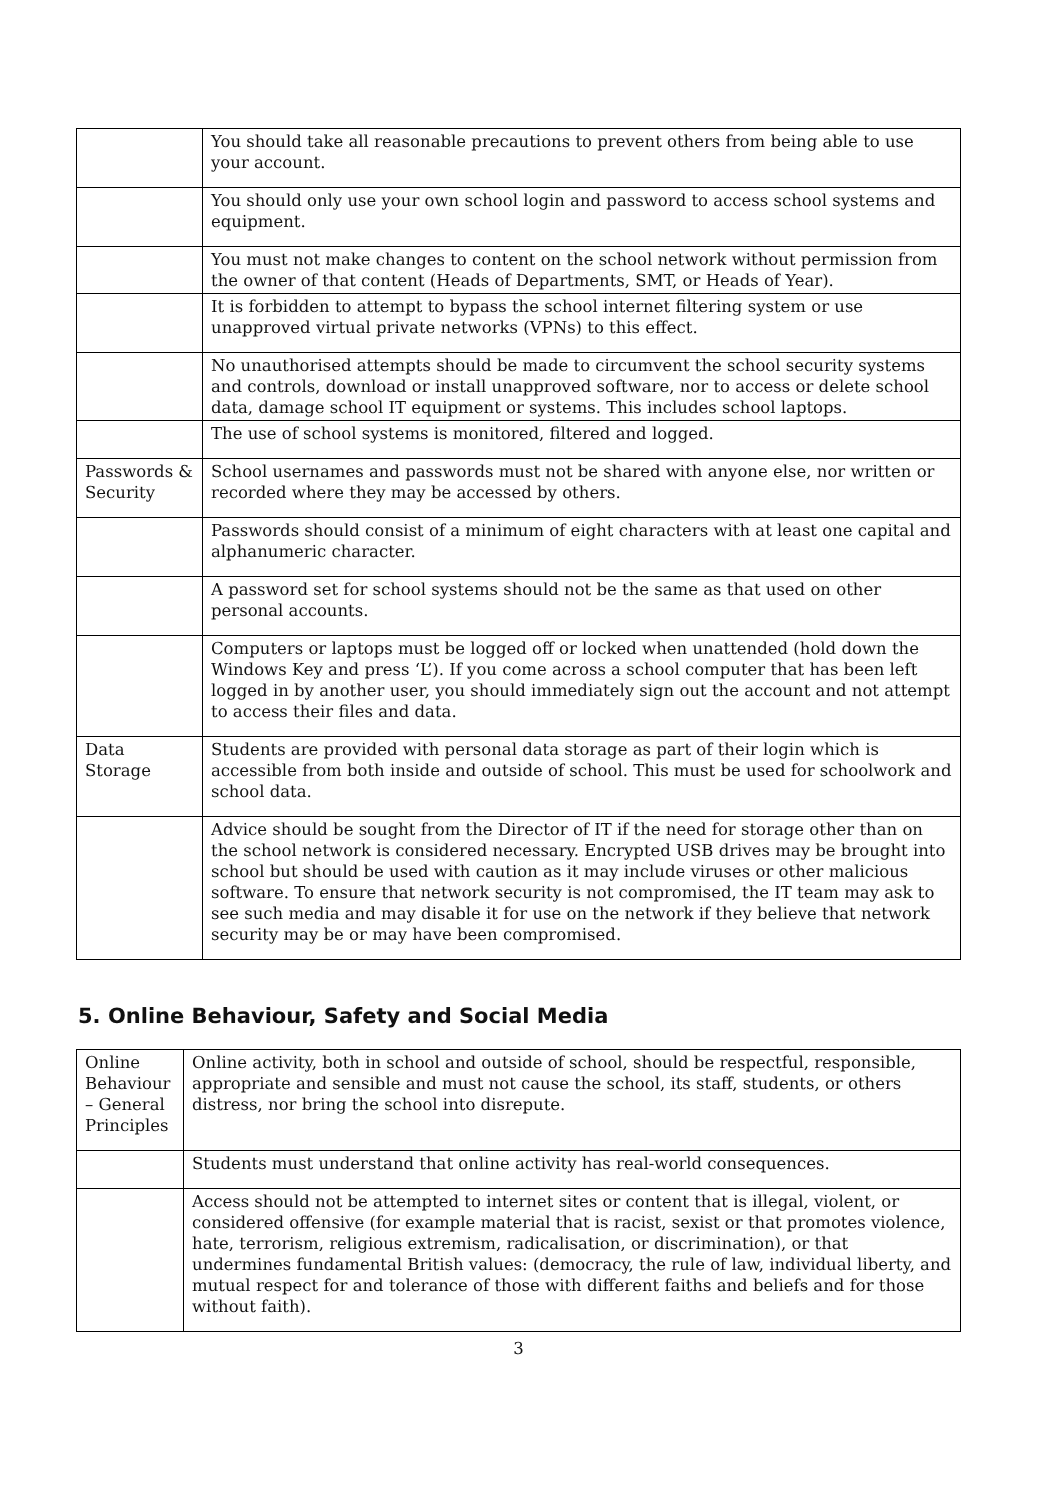| | You should take all reasonable precautions to prevent others from being able to use your account. |
| | You should only use your own school login and password to access school systems and equipment. |
| | You must not make changes to content on the school network without permission from the owner of that content (Heads of Departments, SMT, or Heads of Year). |
| | It is forbidden to attempt to bypass the school internet filtering system or use unapproved virtual private networks (VPNs) to this effect. |
| | No unauthorised attempts should be made to circumvent the school security systems and controls, download or install unapproved software, nor to access or delete school data, damage school IT equipment or systems. This includes school laptops. |
| | The use of school systems is monitored, filtered and logged. |
| Passwords & Security | School usernames and passwords must not be shared with anyone else, nor written or recorded where they may be accessed by others. |
| | Passwords should consist of a minimum of eight characters with at least one capital and alphanumeric character. |
| | A password set for school systems should not be the same as that used on other personal accounts. |
| | Computers or laptops must be logged off or locked when unattended (hold down the Windows Key and press ‘L’). If you come across a school computer that has been left logged in by another user, you should immediately sign out the account and not attempt to access their files and data. |
| Data Storage | Students are provided with personal data storage as part of their login which is accessible from both inside and outside of school. This must be used for schoolwork and school data. |
| | Advice should be sought from the Director of IT if the need for storage other than on the school network is considered necessary. Encrypted USB drives may be brought into school but should be used with caution as it may include viruses or other malicious software. To ensure that network security is not compromised, the IT team may ask to see such media and may disable it for use on the network if they believe that network security may be or may have been compromised. |
5. Online Behaviour, Safety and Social Media
| Online Behaviour – General Principles | Online activity, both in school and outside of school, should be respectful, responsible, appropriate and sensible and must not cause the school, its staff, students, or others distress, nor bring the school into disrepute. |
| | Students must understand that online activity has real-world consequences. |
| | Access should not be attempted to internet sites or content that is illegal, violent, or considered offensive (for example material that is racist, sexist or that promotes violence, hate, terrorism, religious extremism, radicalisation, or discrimination), or that undermines fundamental British values: (democracy, the rule of law, individual liberty, and mutual respect for and tolerance of those with different faiths and beliefs and for those without faith). |
3